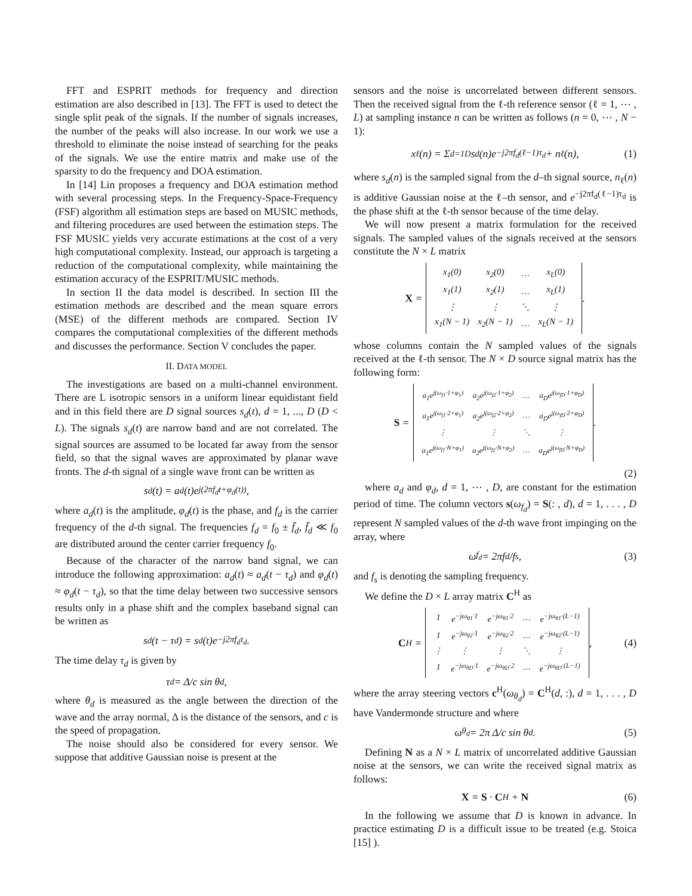FFT and ESPRIT methods for frequency and direction estimation are also described in [13]. The FFT is used to detect the single split peak of the signals. If the number of signals increases, the number of the peaks will also increase. In our work we use a threshold to eliminate the noise instead of searching for the peaks of the signals. We use the entire matrix and make use of the sparsity to do the frequency and DOA estimation.
In [14] Lin proposes a frequency and DOA estimation method with several processing steps. In the Frequency-Space-Frequency (FSF) algorithm all estimation steps are based on MUSIC methods, and filtering procedures are used between the estimation steps. The FSF MUSIC yields very accurate estimations at the cost of a very high computational complexity. Instead, our approach is targeting a reduction of the computational complexity, while maintaining the estimation accuracy of the ESPRIT/MUSIC methods.
In section II the data model is described. In section III the estimation methods are described and the mean square errors (MSE) of the different methods are compared. Section IV compares the computational complexities of the different methods and discusses the performance. Section V concludes the paper.
II. DATA MODEL
The investigations are based on a multi-channel environment. There are L isotropic sensors in a uniform linear equidistant field and in this field there are D signal sources s<sub>d</sub>(t), d = 1, ..., D (D < L). The signals s<sub>d</sub>(t) are narrow band and are not correlated. The signal sources are assumed to be located far away from the sensor field, so that the signal waves are approximated by planar wave fronts. The d-th signal of a single wave front can be written as
s<sub>d</sub>(t) = a<sub>d</sub>(t)e<sup>j(2πf<sub>d</sub>t+φ<sub>d</sub>(t))</sup> ,
where a<sub>d</sub>(t) is the amplitude, φ<sub>d</sub>(t) is the phase, and f<sub>d</sub> is the carrier frequency of the d-th signal. The frequencies f<sub>d</sub> = f<sub>0</sub> ± f̄<sub>d</sub>, f̄<sub>d</sub> ≪ f<sub>0</sub> are distributed around the center carrier frequency f<sub>0</sub>.
Because of the character of the narrow band signal, we can introduce the following approximation: a<sub>d</sub>(t) ≈ a<sub>d</sub>(t − τ<sub>d</sub>) and φ<sub>d</sub>(t) ≈ φ<sub>d</sub>(t − τ<sub>d</sub>), so that the time delay between two successive sensors results only in a phase shift and the complex baseband signal can be written as
s<sub>d</sub>(t − τ<sub>d</sub>) = s<sub>d</sub>(t)e<sup>−j2πf<sub>d</sub>τ<sub>d</sub></sup>.
The time delay τ<sub>d</sub> is given by
τ<sub>d</sub> = Δ/c sin θ<sub>d</sub> ,
where θ<sub>d</sub> is measured as the angle between the direction of the wave and the array normal, Δ is the distance of the sensors, and c is the speed of propagation.
The noise should also be considered for every sensor. We suppose that additive Gaussian noise is present at the
sensors and the noise is uncorrelated between different sensors. Then the received signal from the ℓ-th reference sensor (ℓ = 1, ⋯ , L) at sampling instance n can be written as follows (n = 0, ⋯ , N − 1):
x<sub>ℓ</sub>(n) = Σ<sub>d=1</sub><sup>D</sup> s<sub>d</sub>(n)e<sup>−j2πf<sub>d</sub>(ℓ−1)τ<sub>d</sub></sup> + n<sub>ℓ</sub>(n), (1)
where s<sub>d</sub>(n) is the sampled signal from the d–th signal source, n<sub>ℓ</sub>(n) is additive Gaussian noise at the ℓ–th sensor, and e<sup>−j2πf<sub>d</sub>(ℓ−1)τ<sub>d</sub></sup> is the phase shift at the ℓ-th sensor because of the time delay.
We will now present a matrix formulation for the received signals. The sampled values of the signals received at the sensors constitute the N × L matrix
X =
| x<sub>1</sub>(0) | x<sub>2</sub>(0) | … | x<sub>L</sub>(0) |
| x<sub>1</sub>(1) | x<sub>2</sub>(1) | … | x<sub>L</sub>(1) |
| ⋮ | ⋮ | ⋱ | ⋮ |
| x<sub>1</sub>(N − 1) | x<sub>2</sub>(N − 1) | … | x<sub>L</sub>(N − 1) |
.
whose columns contain the N sampled values of the signals received at the ℓ-th sensor. The N × D source signal matrix has the following form:
S =
| a<sub>1</sub>e<sup>j(ω<sub>f1</sub>·1+φ<sub>1</sub>)</sup> | a<sub>2</sub>e<sup>j(ω<sub>f2</sub>·1+φ<sub>2</sub>)</sup> | … | a<sub>D</sub>e<sup>j(ω<sub>fD</sub>·1+φ<sub>D</sub>)</sup> |
| a<sub>1</sub>e<sup>j(ω<sub>f1</sub>·2+φ<sub>1</sub>)</sup> | a<sub>2</sub>e<sup>j(ω<sub>f2</sub>·2+φ<sub>2</sub>)</sup> | … | a<sub>D</sub>e<sup>j(ω<sub>fD</sub>·2+φ<sub>D</sub>)</sup> |
| ⋮ | ⋮ | ⋱ | ⋮ |
| a<sub>1</sub>e<sup>j(ω<sub>f1</sub>·N+φ<sub>1</sub>)</sup> | a<sub>2</sub>e<sup>j(ω<sub>f2</sub>·N+φ<sub>2</sub>)</sup> | … | a<sub>D</sub>e<sup>j(ω<sub>fD</sub>·N+φ<sub>D</sub>)</sup> |
.
(2)
where a<sub>d</sub> and φ<sub>d</sub>, d = 1, ⋯ , D, are constant for the estimation period of time. The column vectors s(ω<sub>f<sub>d</sub></sub>) = S(: , d), d = 1, . . . , D represent N sampled values of the d-th wave front impinging on the array, where
ω<sub>f<sub>d</sub></sub> = 2πf<sub>d</sub>/f<sub>s</sub>, (3)
and f<sub>s</sub> is denoting the sampling frequency.
We define the D × L array matrix C<sup>H</sup> as
C<sup>H</sup> =
| 1 | e<sup>−jω<sub>θ1</sub>·1</sup> | e<sup>−jω<sub>θ1</sub>·2</sup> | … | e<sup>−jω<sub>θ1</sub>·(L−1)</sup> |
| 1 | e<sup>−jω<sub>θ2</sub>·1</sup> | e<sup>−jω<sub>θ2</sub>·2</sup> | … | e<sup>−jω<sub>θ2</sub>·(L−1)</sup> |
| ⋮ | ⋮ | ⋮ | ⋱ | ⋮ |
| 1 | e<sup>−jω<sub>θD</sub>·1</sup> | e<sup>−jω<sub>θD</sub>·2</sup> | … | e<sup>−jω<sub>θD</sub>·(L−1)</sup> |
, (4)
where the array steering vectors c<sup>H</sup>(ω<sub>θ<sub>d</sub></sub>) = C<sup>H</sup>(d, :), d = 1, . . . , D have Vandermonde structure and where
ω<sub>θ<sub>d</sub></sub> = 2π Δ/c sin θ<sub>d</sub>. (5)
Defining N as a N × L matrix of uncorrelated additive Gaussian noise at the sensors, we can write the received signal matrix as follows:
X = S · C<sup>H</sup> + N (6)
In the following we assume that D is known in advance. In practice estimating D is a difficult issue to be treated (e.g. Stoica [15] ).